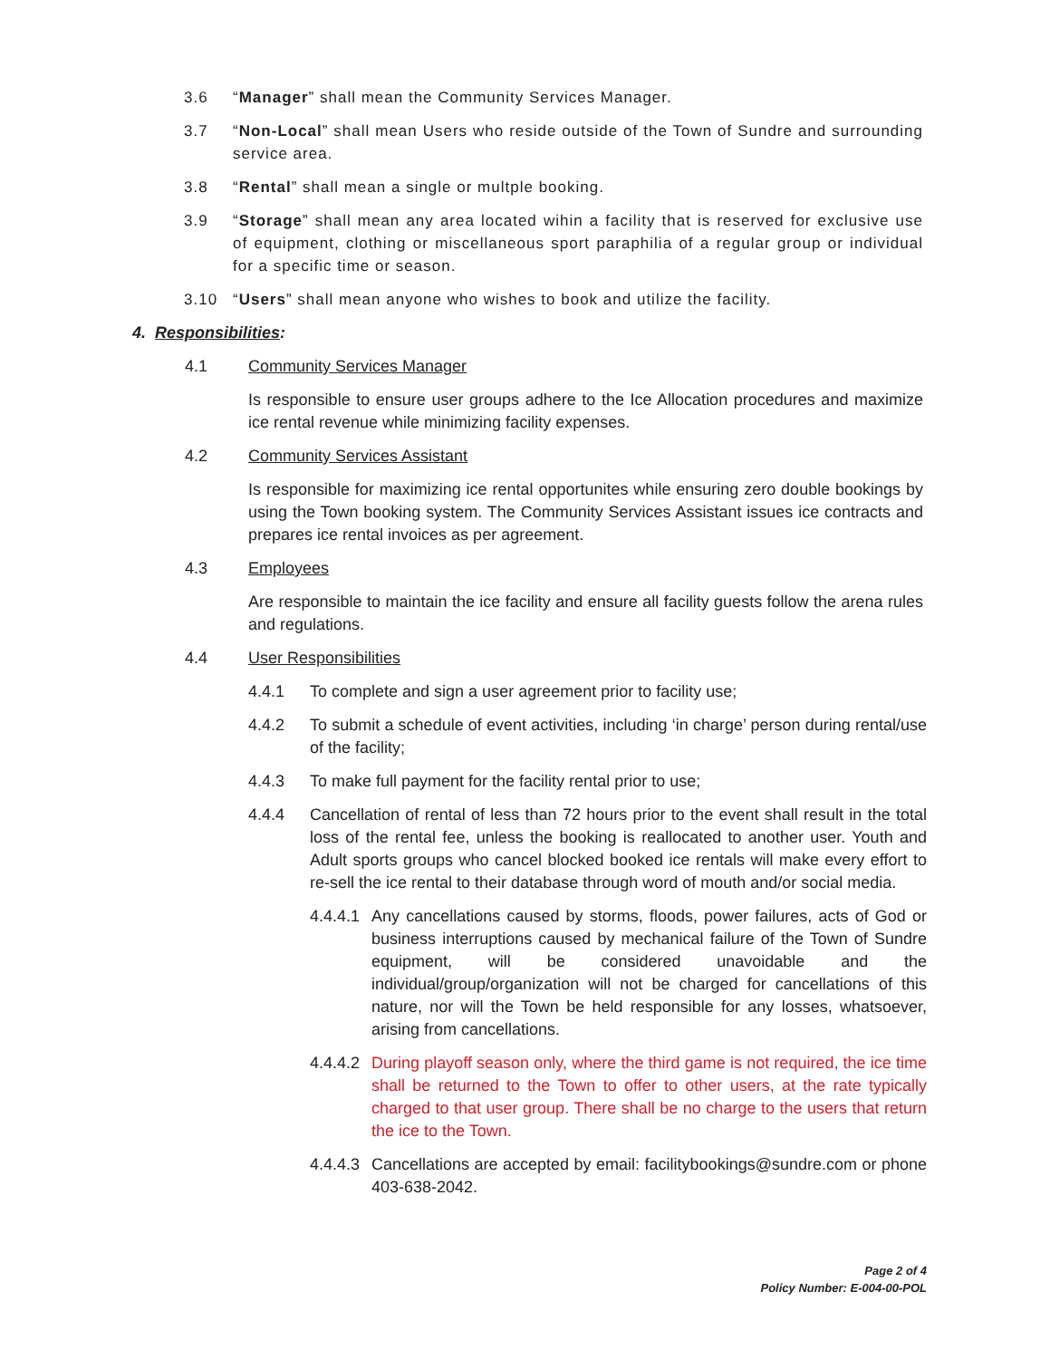3.6 “Manager” shall mean the Community Services Manager.
3.7 “Non-Local” shall mean Users who reside outside of the Town of Sundre and surrounding service area.
3.8 “Rental” shall mean a single or multple booking.
3.9 “Storage” shall mean any area located wihin a facility that is reserved for exclusive use of equipment, clothing or miscellaneous sport paraphilia of a regular group or individual for a specific time or season.
3.10 “Users” shall mean anyone who wishes to book and utilize the facility.
4. Responsibilities:
4.1 Community Services Manager
Is responsible to ensure user groups adhere to the Ice Allocation procedures and maximize ice rental revenue while minimizing facility expenses.
4.2 Community Services Assistant
Is responsible for maximizing ice rental opportunites while ensuring zero double bookings by using the Town booking system. The Community Services Assistant issues ice contracts and prepares ice rental invoices as per agreement.
4.3 Employees
Are responsible to maintain the ice facility and ensure all facility guests follow the arena rules and regulations.
4.4 User Responsibilities
4.4.1 To complete and sign a user agreement prior to facility use;
4.4.2 To submit a schedule of event activities, including ‘in charge’ person during rental/use of the facility;
4.4.3 To make full payment for the facility rental prior to use;
4.4.4 Cancellation of rental of less than 72 hours prior to the event shall result in the total loss of the rental fee, unless the booking is reallocated to another user. Youth and Adult sports groups who cancel blocked booked ice rentals will make every effort to re-sell the ice rental to their database through word of mouth and/or social media.
4.4.4.1 Any cancellations caused by storms, floods, power failures, acts of God or business interruptions caused by mechanical failure of the Town of Sundre equipment, will be considered unavoidable and the individual/group/organization will not be charged for cancellations of this nature, nor will the Town be held responsible for any losses, whatsoever, arising from cancellations.
4.4.4.2 During playoff season only, where the third game is not required, the ice time shall be returned to the Town to offer to other users, at the rate typically charged to that user group. There shall be no charge to the users that return the ice to the Town.
4.4.4.3 Cancellations are accepted by email: facilitybookings@sundre.com or phone 403-638-2042.
Page 2 of 4
Policy Number: E-004-00-POL